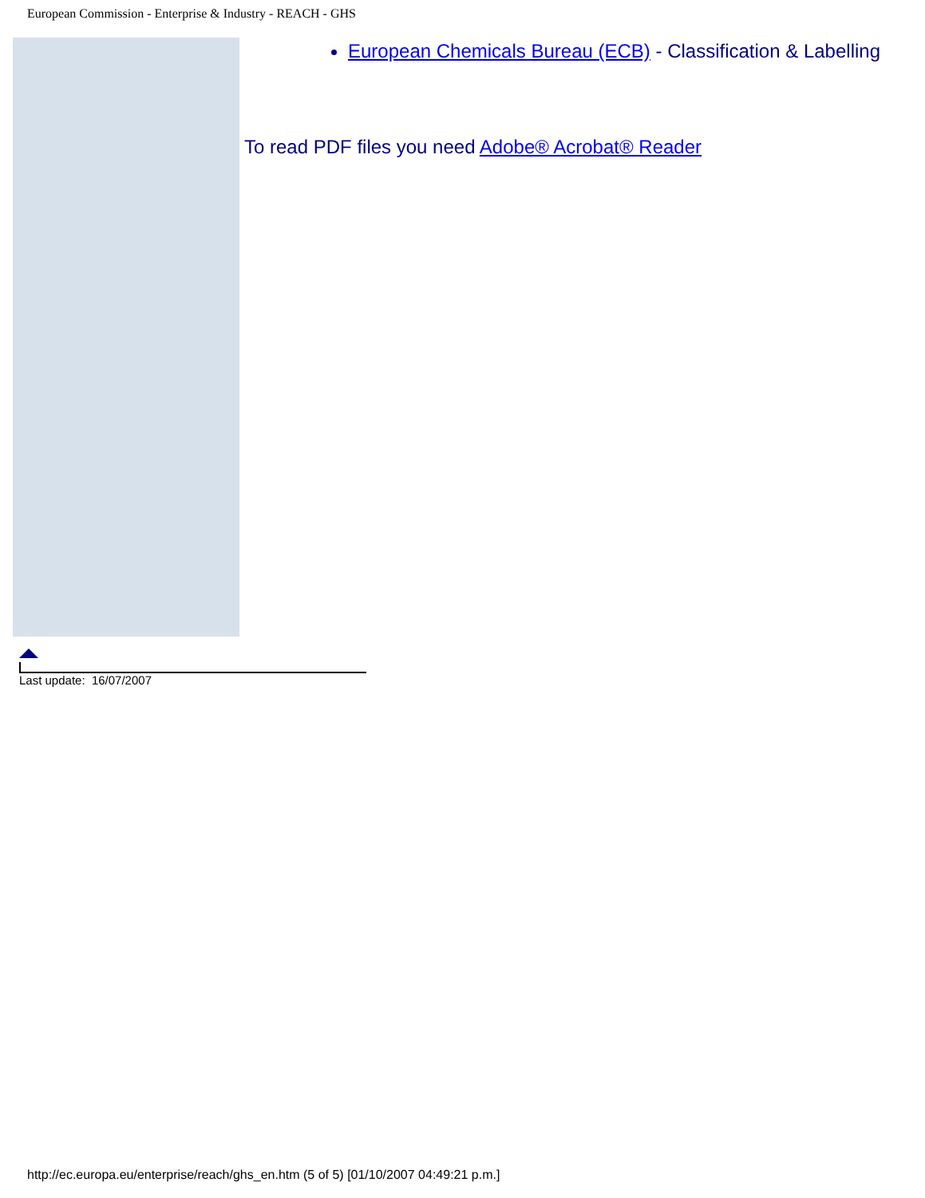European Commission - Enterprise & Industry - REACH - GHS
European Chemicals Bureau (ECB) - Classification & Labelling
To read PDF files you need Adobe® Acrobat® Reader
Last update: 16/07/2007
http://ec.europa.eu/enterprise/reach/ghs_en.htm (5 of 5) [01/10/2007 04:49:21 p.m.]